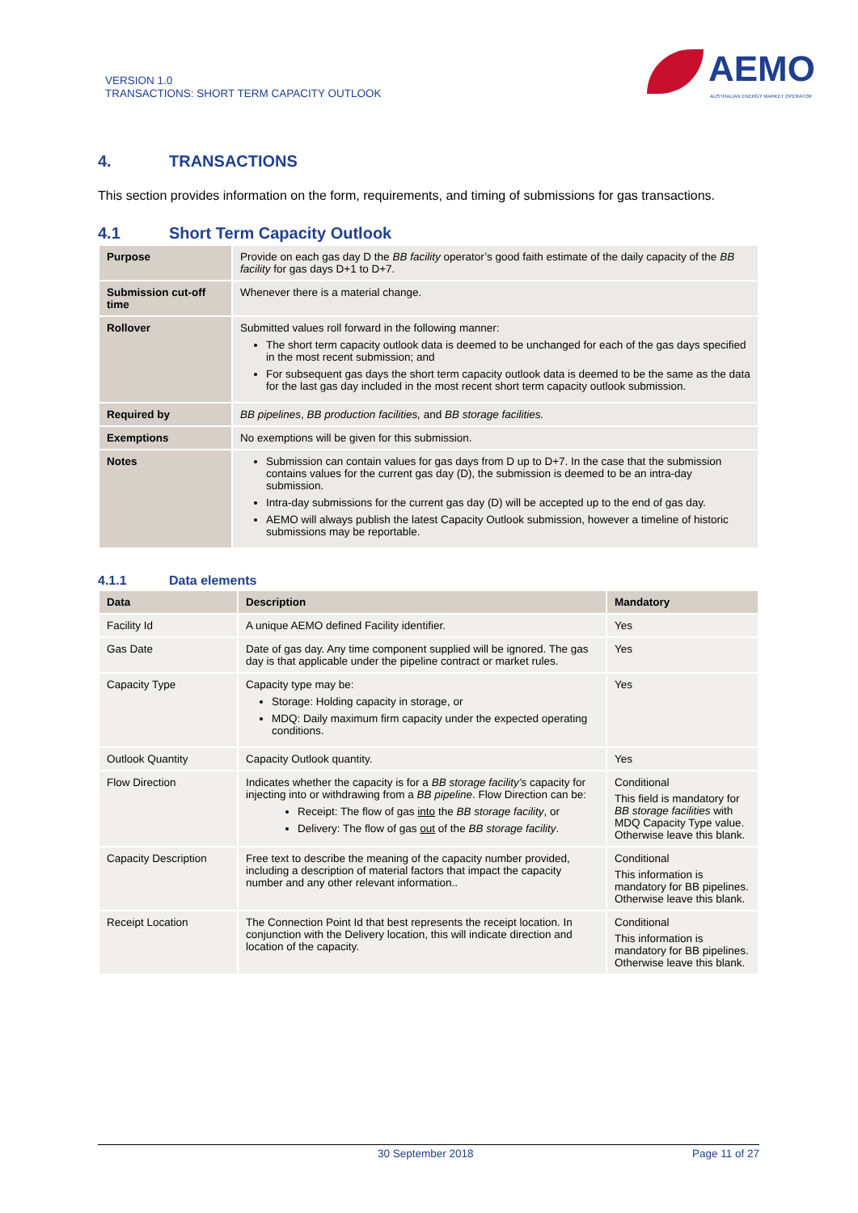VERSION 1.0
TRANSACTIONS: SHORT TERM CAPACITY OUTLOOK
AEMO
AUSTRALIAN ENERGY MARKET OPERATOR
4. TRANSACTIONS
This section provides information on the form, requirements, and timing of submissions for gas transactions.
4.1 Short Term Capacity Outlook
| Purpose | Provide on each gas day D the BB facility operator’s good faith estimate of the daily capacity of the BB facility for gas days D+1 to D+7. |
| Submission cut-off time | Whenever there is a material change. |
| Rollover | Submitted values roll forward in the following manner: The short term capacity outlook data is deemed to be unchanged for each of the gas days specified in the most recent submission; and For subsequent gas days the short term capacity outlook data is deemed to be the same as the data for the last gas day included in the most recent short term capacity outlook submission. |
| Required by | BB pipelines , BB production facilities, and BB storage facilities. |
| Exemptions | No exemptions will be given for this submission. |
| Notes | Submission can contain values for gas days from D up to D+7. In the case that the submission contains values for the current gas day (D), the submission is deemed to be an intra-day submission. Intra-day submissions for the current gas day (D) will be accepted up to the end of gas day. AEMO will always publish the latest Capacity Outlook submission, however a timeline of historic submissions may be reportable. |
4.1.1 Data elements
| Data | Description | Mandatory |
| --- | --- | --- |
| Facility Id | A unique AEMO defined Facility identifier. | Yes |
| Gas Date | Date of gas day. Any time component supplied will be ignored. The gas day is that applicable under the pipeline contract or market rules. | Yes |
| Capacity Type | Capacity type may be: Storage: Holding capacity in storage, or MDQ: Daily maximum firm capacity under the expected operating conditions. | Yes |
| Outlook Quantity | Capacity Outlook quantity. | Yes |
| Flow Direction | Indicates whether the capacity is for a BB storage facility’s capacity for injecting into or withdrawing from a BB pipeline . Flow Direction can be: Receipt: The flow of gas into the BB storage facility , or Delivery: The flow of gas out of the BB storage facility . | Conditional This field is mandatory for BB storage facilities with MDQ Capacity Type value. Otherwise leave this blank. |
| Capacity Description | Free text to describe the meaning of the capacity number provided, including a description of material factors that impact the capacity number and any other relevant information.. | Conditional This information is mandatory for BB pipelines. Otherwise leave this blank. |
| Receipt Location | The Connection Point Id that best represents the receipt location. In conjunction with the Delivery location, this will indicate direction and location of the capacity. | Conditional This information is mandatory for BB pipelines. Otherwise leave this blank. |
30 September 2018 Page 11 of 27